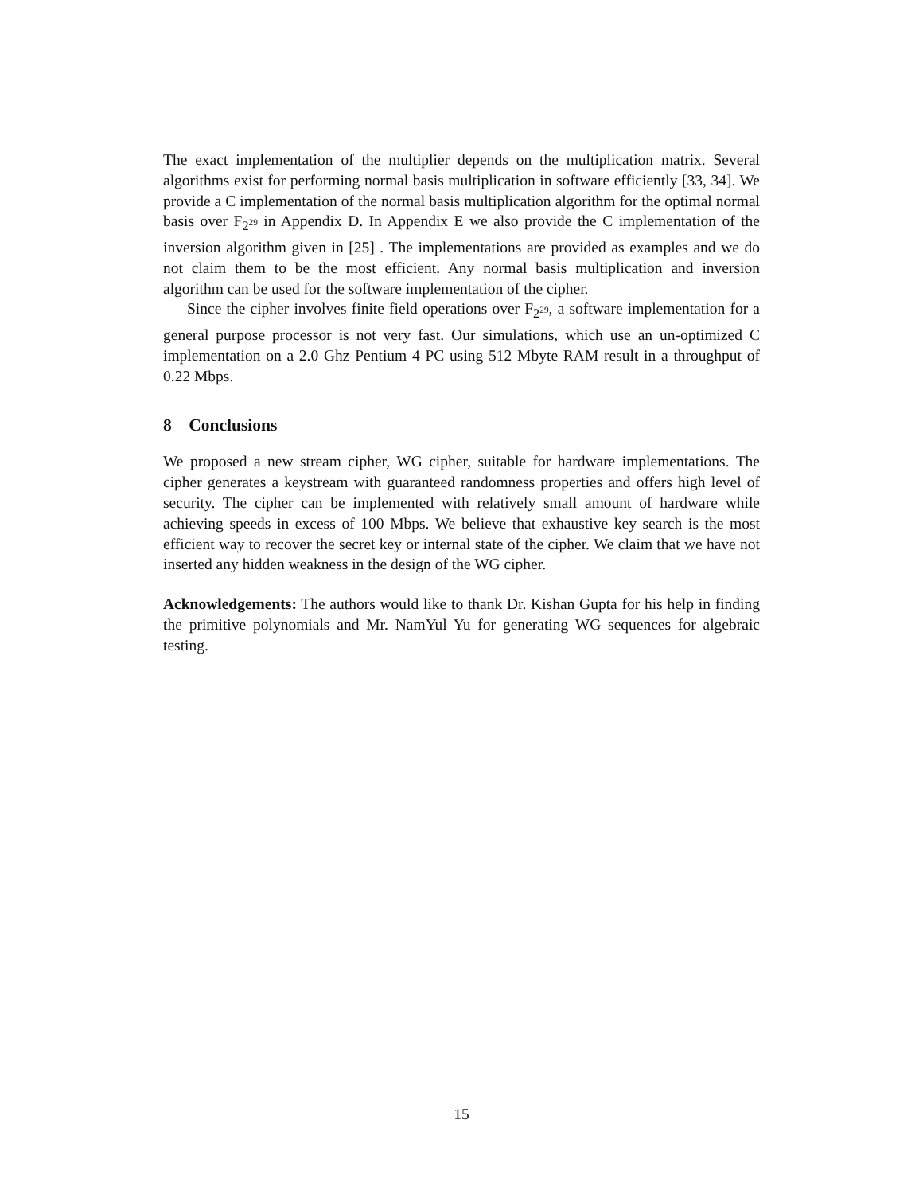The exact implementation of the multiplier depends on the multiplication matrix. Several algorithms exist for performing normal basis multiplication in software efficiently [33, 34]. We provide a C implementation of the normal basis multiplication algorithm for the optimal normal basis over F<sub>2<sup>29</sup></sub> in Appendix D. In Appendix E we also provide the C implementation of the inversion algorithm given in [25] . The implementations are provided as examples and we do not claim them to be the most efficient. Any normal basis multiplication and inversion algorithm can be used for the software implementation of the cipher.
Since the cipher involves finite field operations over F<sub>2<sup>29</sup></sub>, a software implementation for a general purpose processor is not very fast. Our simulations, which use an un-optimized C implementation on a 2.0 Ghz Pentium 4 PC using 512 Mbyte RAM result in a throughput of 0.22 Mbps.
8 Conclusions
We proposed a new stream cipher, WG cipher, suitable for hardware implementations. The cipher generates a keystream with guaranteed randomness properties and offers high level of security. The cipher can be implemented with relatively small amount of hardware while achieving speeds in excess of 100 Mbps. We believe that exhaustive key search is the most efficient way to recover the secret key or internal state of the cipher. We claim that we have not inserted any hidden weakness in the design of the WG cipher.
Acknowledgements: The authors would like to thank Dr. Kishan Gupta for his help in finding the primitive polynomials and Mr. NamYul Yu for generating WG sequences for algebraic testing.
15